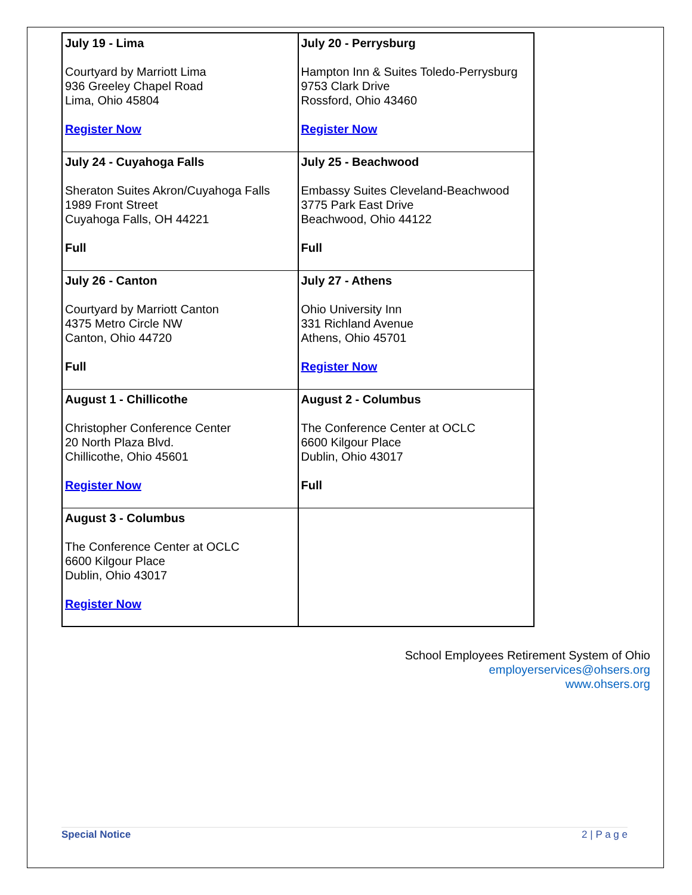| July 19 - Lima Courtyard by Marriott Lima 936 Greeley Chapel Road Lima, Ohio 45804 Register Now | July 20 - Perrysburg Hampton Inn & Suites Toledo-Perrysburg 9753 Clark Drive Rossford, Ohio 43460 Register Now |
| July 24 - Cuyahoga Falls Sheraton Suites Akron/Cuyahoga Falls 1989 Front Street Cuyahoga Falls, OH 44221 Full | July 25 - Beachwood Embassy Suites Cleveland-Beachwood 3775 Park East Drive Beachwood, Ohio 44122 Full |
| July 26 - Canton Courtyard by Marriott Canton 4375 Metro Circle NW Canton, Ohio 44720 Full | July 27 - Athens Ohio University Inn 331 Richland Avenue Athens, Ohio 45701 Register Now |
| August 1 - Chillicothe Christopher Conference Center 20 North Plaza Blvd. Chillicothe, Ohio 45601 Register Now | August 2 - Columbus The Conference Center at OCLC 6600 Kilgour Place Dublin, Ohio 43017 Full |
| August 3 - Columbus The Conference Center at OCLC 6600 Kilgour Place Dublin, Ohio 43017 Register Now | |
School Employees Retirement System of Ohio
employerservices@ohsers.org
www.ohsers.org
Special Notice 2 | P a g e